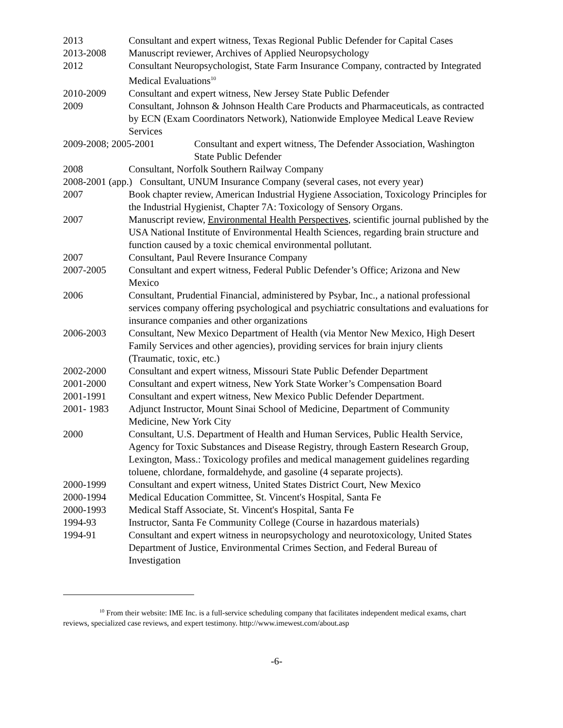2013 Consultant and expert witness, Texas Regional Public Defender for Capital Cases
2013-2008 Manuscript reviewer, Archives of Applied Neuropsychology
2012 Consultant Neuropsychologist, State Farm Insurance Company, contracted by Integrated Medical Evaluations<sup>10</sup>
2010-2009 Consultant and expert witness, New Jersey State Public Defender
2009 Consultant, Johnson & Johnson Health Care Products and Pharmaceuticals, as contracted by ECN (Exam Coordinators Network), Nationwide Employee Medical Leave Review Services
2009-2008; 2005-2001 Consultant and expert witness, The Defender Association, Washington State Public Defender
2008 Consultant, Norfolk Southern Railway Company
2008-2001 (app.)
Consultant, UNUM Insurance Company (several cases, not every year)
2007 Book chapter review, American Industrial Hygiene Association, Toxicology Principles for the Industrial Hygienist, Chapter 7A: Toxicology of Sensory Organs.
2007 Manuscript review, Environmental Health Perspectives, scientific journal published by the USA National Institute of Environmental Health Sciences, regarding brain structure and function caused by a toxic chemical environmental pollutant.
2007 Consultant, Paul Revere Insurance Company
2007-2005 Consultant and expert witness, Federal Public Defender’s Office; Arizona and New Mexico
2006 Consultant, Prudential Financial, administered by Psybar, Inc., a national professional services company offering psychological and psychiatric consultations and evaluations for insurance companies and other organizations
2006-2003 Consultant, New Mexico Department of Health (via Mentor New Mexico, High Desert Family Services and other agencies), providing services for brain injury clients (Traumatic, toxic, etc.)
2002-2000 Consultant and expert witness, Missouri State Public Defender Department
2001-2000 Consultant and expert witness, New York State Worker’s Compensation Board
2001-1991 Consultant and expert witness, New Mexico Public Defender Department.
2001- 1983 Adjunct Instructor, Mount Sinai School of Medicine, Department of Community Medicine, New York City
2000 Consultant, U.S. Department of Health and Human Services, Public Health Service, Agency for Toxic Substances and Disease Registry, through Eastern Research Group, Lexington, Mass.: Toxicology profiles and medical management guidelines regarding toluene, chlordane, formaldehyde, and gasoline (4 separate projects).
2000-1999 Consultant and expert witness, United States District Court, New Mexico
2000-1994 Medical Education Committee, St. Vincent's Hospital, Santa Fe
2000-1993 Medical Staff Associate, St. Vincent's Hospital, Santa Fe
1994-93 Instructor, Santa Fe Community College (Course in hazardous materials)
1994-91 Consultant and expert witness in neuropsychology and neurotoxicology, United States Department of Justice, Environmental Crimes Section, and Federal Bureau of Investigation
<sup>10</sup> From their website: IME Inc. is a full-service scheduling company that facilitates independent medical exams, chart reviews, specialized case reviews, and expert testimony. http://www.imewest.com/about.asp
-6-